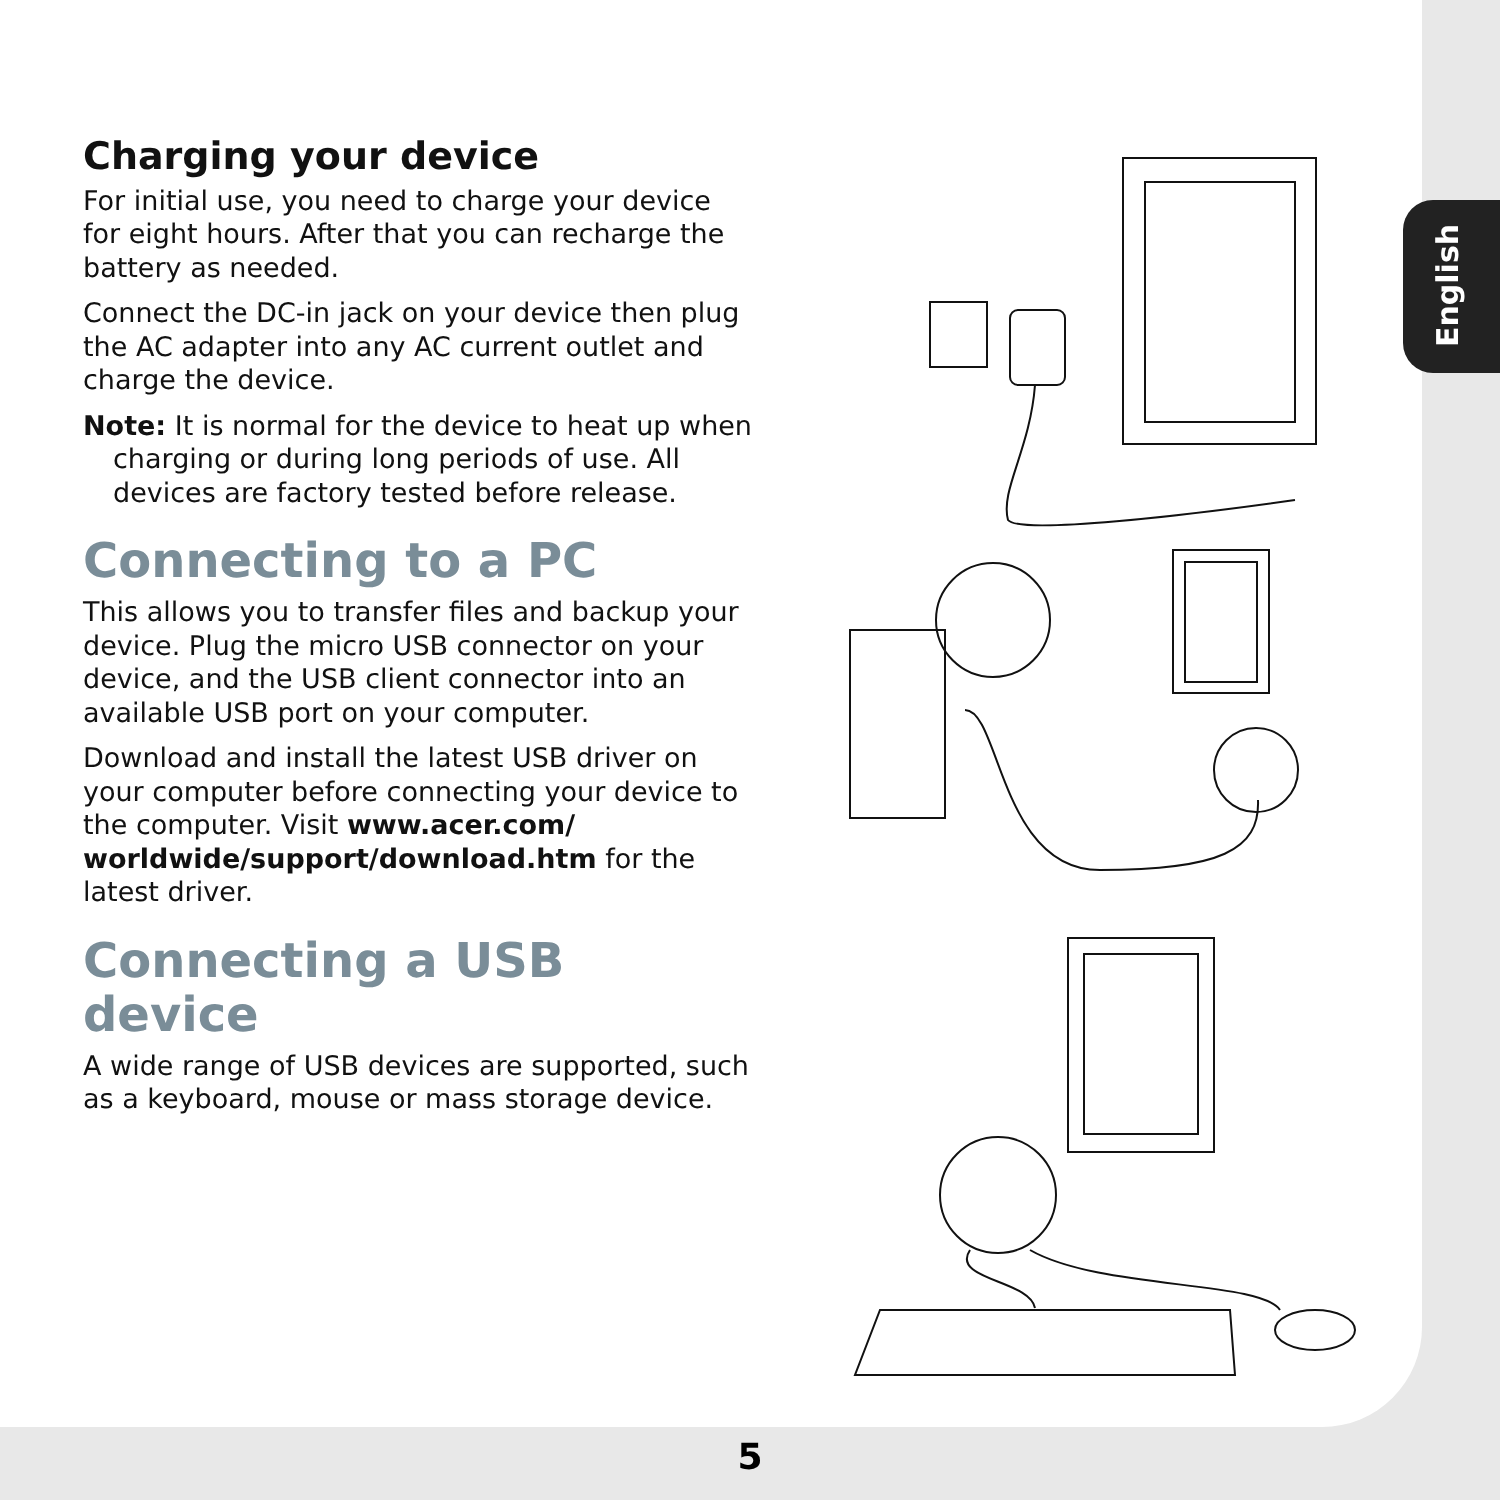English
Charging your device
For initial use, you need to charge your device for eight hours. After that you can recharge the battery as needed.
Connect the DC-in jack on your device then plug the AC adapter into any AC current outlet and charge the device.
Note: It is normal for the device to heat up when charging or during long periods of use. All devices are factory tested before release.
Connecting to a PC
This allows you to transfer files and backup your device. Plug the micro USB connector on your device, and the USB client connector into an available USB port on your computer.
Download and install the latest USB driver on your computer before connecting your device to the computer. Visit www.acer.com/ worldwide/support/download.htm for the latest driver.
Connecting a USB device
A wide range of USB devices are supported, such as a keyboard, mouse or mass storage device.
5